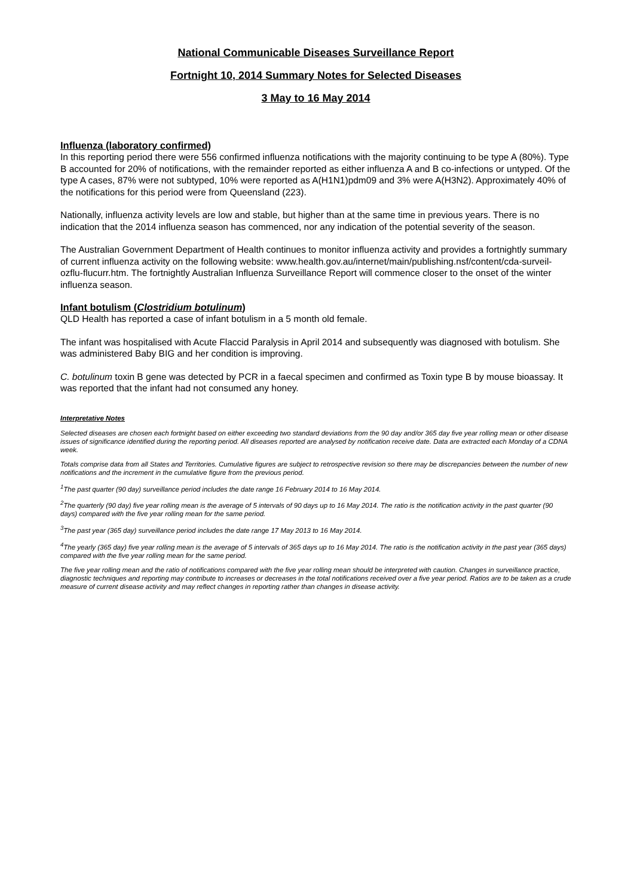National Communicable Diseases Surveillance Report
Fortnight 10, 2014 Summary Notes for Selected Diseases
3 May to 16 May 2014
Influenza (laboratory confirmed)
In this reporting period there were 556 confirmed influenza notifications with the majority continuing to be type A (80%). Type B accounted for 20% of notifications, with the remainder reported as either influenza A and B co-infections or untyped. Of the type A cases, 87% were not subtyped, 10% were reported as A(H1N1)pdm09 and 3% were A(H3N2). Approximately 40% of the notifications for this period were from Queensland (223).
Nationally, influenza activity levels are low and stable, but higher than at the same time in previous years. There is no indication that the 2014 influenza season has commenced, nor any indication of the potential severity of the season.
The Australian Government Department of Health continues to monitor influenza activity and provides a fortnightly summary of current influenza activity on the following website: www.health.gov.au/internet/main/publishing.nsf/content/cda-surveil-ozflu-flucurr.htm. The fortnightly Australian Influenza Surveillance Report will commence closer to the onset of the winter influenza season.
Infant botulism (Clostridium botulinum)
QLD Health has reported a case of infant botulism in a 5 month old female.
The infant was hospitalised with Acute Flaccid Paralysis in April 2014 and subsequently was diagnosed with botulism. She was administered Baby BIG and her condition is improving.
C. botulinum toxin B gene was detected by PCR in a faecal specimen and confirmed as Toxin type B by mouse bioassay. It was reported that the infant had not consumed any honey.
Interpretative Notes
Selected diseases are chosen each fortnight based on either exceeding two standard deviations from the 90 day and/or 365 day five year rolling mean or other disease issues of significance identified during the reporting period. All diseases reported are analysed by notification receive date. Data are extracted each Monday of a CDNA week.
Totals comprise data from all States and Territories. Cumulative figures are subject to retrospective revision so there may be discrepancies between the number of new notifications and the increment in the cumulative figure from the previous period.
<sup>1</sup> The past quarter (90 day) surveillance period includes the date range 16 February 2014 to 16 May 2014.
<sup>2</sup> The quarterly (90 day) five year rolling mean is the average of 5 intervals of 90 days up to 16 May 2014. The ratio is the notification activity in the past quarter (90 days) compared with the five year rolling mean for the same period.
<sup>3</sup> The past year (365 day) surveillance period includes the date range 17 May 2013 to 16 May 2014.
<sup>4</sup> The yearly (365 day) five year rolling mean is the average of 5 intervals of 365 days up to 16 May 2014. The ratio is the notification activity in the past year (365 days) compared with the five year rolling mean for the same period.
The five year rolling mean and the ratio of notifications compared with the five year rolling mean should be interpreted with caution. Changes in surveillance practice, diagnostic techniques and reporting may contribute to increases or decreases in the total notifications received over a five year period. Ratios are to be taken as a crude measure of current disease activity and may reflect changes in reporting rather than changes in disease activity.